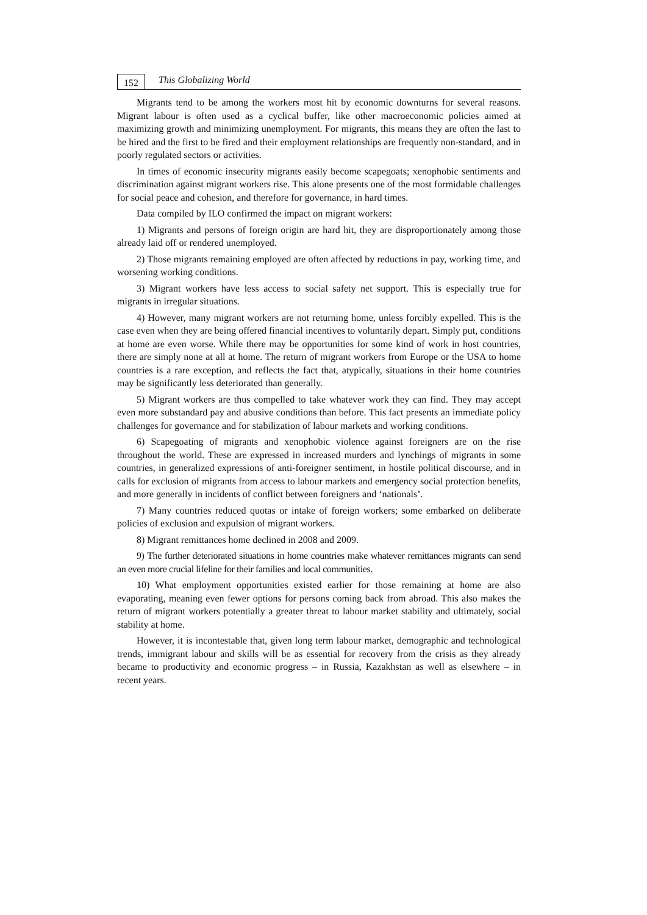152
This Globalizing World
Migrants tend to be among the workers most hit by economic downturns for several reasons. Migrant labour is often used as a cyclical buffer, like other macroeconomic policies aimed at maximizing growth and minimizing unemployment. For migrants, this means they are often the last to be hired and the first to be fired and their employment relationships are frequently non-standard, and in poorly regulated sectors or activities.
In times of economic insecurity migrants easily become scapegoats; xenophobic sentiments and discrimination against migrant workers rise. This alone presents one of the most formidable challenges for social peace and cohesion, and therefore for governance, in hard times.
Data compiled by ILO confirmed the impact on migrant workers:
1) Migrants and persons of foreign origin are hard hit, they are disproportionately among those already laid off or rendered unemployed.
2) Those migrants remaining employed are often affected by reductions in pay, working time, and worsening working conditions.
3) Migrant workers have less access to social safety net support. This is especially true for migrants in irregular situations.
4) However, many migrant workers are not returning home, unless forcibly expelled. This is the case even when they are being offered financial incentives to voluntarily depart. Simply put, conditions at home are even worse. While there may be opportunities for some kind of work in host countries, there are simply none at all at home. The return of migrant workers from Europe or the USA to home countries is a rare exception, and reflects the fact that, atypically, situations in their home countries may be significantly less deteriorated than generally.
5) Migrant workers are thus compelled to take whatever work they can find. They may accept even more substandard pay and abusive conditions than before. This fact presents an immediate policy challenges for governance and for stabilization of labour markets and working conditions.
6) Scapegoating of migrants and xenophobic violence against foreigners are on the rise throughout the world. These are expressed in increased murders and lynchings of migrants in some countries, in generalized expressions of anti-foreigner sentiment, in hostile political discourse, and in calls for exclusion of migrants from access to labour markets and emergency social protection benefits, and more generally in incidents of conflict between foreigners and ‘nationals’.
7) Many countries reduced quotas or intake of foreign workers; some embarked on deliberate policies of exclusion and expulsion of migrant workers.
8) Migrant remittances home declined in 2008 and 2009.
9) The further deteriorated situations in home countries make whatever remittances migrants can send an even more crucial lifeline for their families and local communities.
10) What employment opportunities existed earlier for those remaining at home are also evaporating, meaning even fewer options for persons coming back from abroad. This also makes the return of migrant workers potentially a greater threat to labour market stability and ultimately, social stability at home.
However, it is incontestable that, given long term labour market, demographic and technological trends, immigrant labour and skills will be as essential for recovery from the crisis as they already became to productivity and economic progress – in Russia, Kazakhstan as well as elsewhere – in recent years.